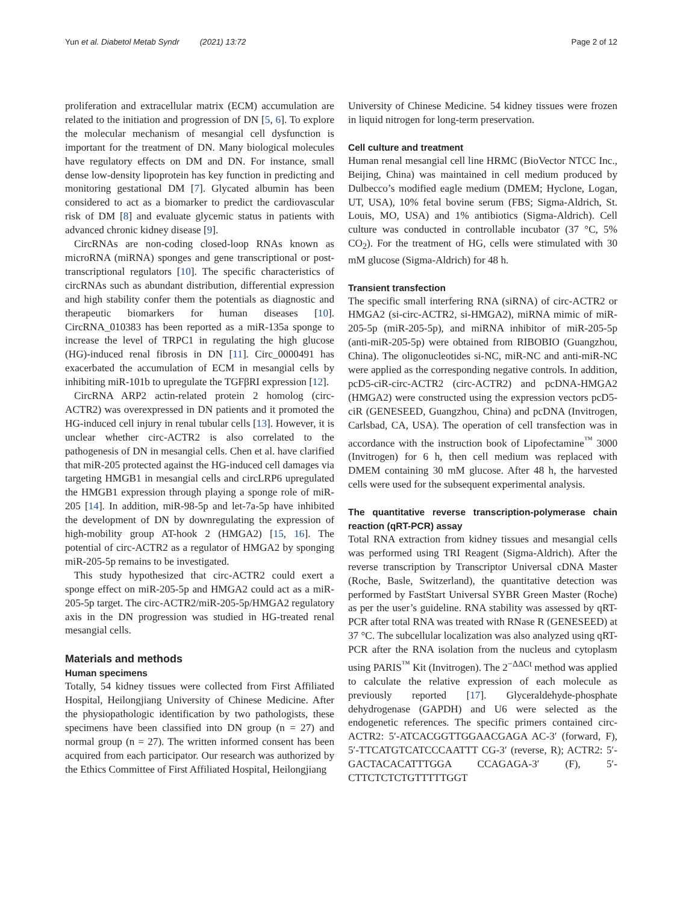Yun et al. Diabetol Metab Syndr (2021) 13:72 Page 2 of 12
proliferation and extracellular matrix (ECM) accumulation are related to the initiation and progression of DN [5, 6]. To explore the molecular mechanism of mesangial cell dysfunction is important for the treatment of DN. Many biological molecules have regulatory effects on DM and DN. For instance, small dense low-density lipoprotein has key function in predicting and monitoring gestational DM [7]. Glycated albumin has been considered to act as a biomarker to predict the cardiovascular risk of DM [8] and evaluate glycemic status in patients with advanced chronic kidney disease [9].
CircRNAs are non-coding closed-loop RNAs known as microRNA (miRNA) sponges and gene transcriptional or post-transcriptional regulators [10]. The specific characteristics of circRNAs such as abundant distribution, differential expression and high stability confer them the potentials as diagnostic and therapeutic biomarkers for human diseases [10]. CircRNA_010383 has been reported as a miR-135a sponge to increase the level of TRPC1 in regulating the high glucose (HG)-induced renal fibrosis in DN [11]. Circ_0000491 has exacerbated the accumulation of ECM in mesangial cells by inhibiting miR-101b to upregulate the TGFβRI expression [12].
CircRNA ARP2 actin-related protein 2 homolog (circ-ACTR2) was overexpressed in DN patients and it promoted the HG-induced cell injury in renal tubular cells [13]. However, it is unclear whether circ-ACTR2 is also correlated to the pathogenesis of DN in mesangial cells. Chen et al. have clarified that miR-205 protected against the HG-induced cell damages via targeting HMGB1 in mesangial cells and circLRP6 upregulated the HMGB1 expression through playing a sponge role of miR-205 [14]. In addition, miR-98-5p and let-7a-5p have inhibited the development of DN by downregulating the expression of high-mobility group AT-hook 2 (HMGA2) [15, 16]. The potential of circ-ACTR2 as a regulator of HMGA2 by sponging miR-205-5p remains to be investigated.
This study hypothesized that circ-ACTR2 could exert a sponge effect on miR-205-5p and HMGA2 could act as a miR-205-5p target. The circ-ACTR2/miR-205-5p/HMGA2 regulatory axis in the DN progression was studied in HG-treated renal mesangial cells.
Materials and methods
Human specimens
Totally, 54 kidney tissues were collected from First Affiliated Hospital, Heilongjiang University of Chinese Medicine. After the physiopathologic identification by two pathologists, these specimens have been classified into DN group (n = 27) and normal group (n = 27). The written informed consent has been acquired from each participator. Our research was authorized by the Ethics Committee of First Affiliated Hospital, Heilongjiang
University of Chinese Medicine. 54 kidney tissues were frozen in liquid nitrogen for long-term preservation.
Cell culture and treatment
Human renal mesangial cell line HRMC (BioVector NTCC Inc., Beijing, China) was maintained in cell medium produced by Dulbecco’s modified eagle medium (DMEM; Hyclone, Logan, UT, USA), 10% fetal bovine serum (FBS; Sigma-Aldrich, St. Louis, MO, USA) and 1% antibiotics (Sigma-Aldrich). Cell culture was conducted in controllable incubator (37 °C, 5% CO<sub>2</sub>). For the treatment of HG, cells were stimulated with 30 mM glucose (Sigma-Aldrich) for 48 h.
Transient transfection
The specific small interfering RNA (siRNA) of circ-ACTR2 or HMGA2 (si-circ-ACTR2, si-HMGA2), miRNA mimic of miR-205-5p (miR-205-5p), and miRNA inhibitor of miR-205-5p (anti-miR-205-5p) were obtained from RIBOBIO (Guangzhou, China). The oligonucleotides si-NC, miR-NC and anti-miR-NC were applied as the corresponding negative controls. In addition, pcD5-ciR-circ-ACTR2 (circ-ACTR2) and pcDNA-HMGA2 (HMGA2) were constructed using the expression vectors pcD5-ciR (GENESEED, Guangzhou, China) and pcDNA (Invitrogen, Carlsbad, CA, USA). The operation of cell transfection was in accordance with the instruction book of Lipofectamine<sup>™</sup> 3000 (Invitrogen) for 6 h, then cell medium was replaced with DMEM containing 30 mM glucose. After 48 h, the harvested cells were used for the subsequent experimental analysis.
The quantitative reverse transcription-polymerase chain reaction (qRT-PCR) assay
Total RNA extraction from kidney tissues and mesangial cells was performed using TRI Reagent (Sigma-Aldrich). After the reverse transcription by Transcriptor Universal cDNA Master (Roche, Basle, Switzerland), the quantitative detection was performed by FastStart Universal SYBR Green Master (Roche) as per the user’s guideline. RNA stability was assessed by qRT-PCR after total RNA was treated with RNase R (GENESEED) at 37 °C. The subcellular localization was also analyzed using qRT-PCR after the RNA isolation from the nucleus and cytoplasm using PARIS<sup>™</sup> Kit (Invitrogen). The 2<sup>−ΔΔCt</sup> method was applied to calculate the relative expression of each molecule as previously reported [17]. Glyceraldehyde-phosphate dehydrogenase (GAPDH) and U6 were selected as the endogenetic references. The specific primers contained circ-ACTR2: 5′-ATCACGGTTGGAACGAGA AC-3′ (forward, F), 5′-TTCATGTCATCCCAATTT CG-3′ (reverse, R); ACTR2: 5′-GACTACACATTTGGA CCAGAGA-3′ (F), 5′-CTTCTCTCTGTTTTTGGT